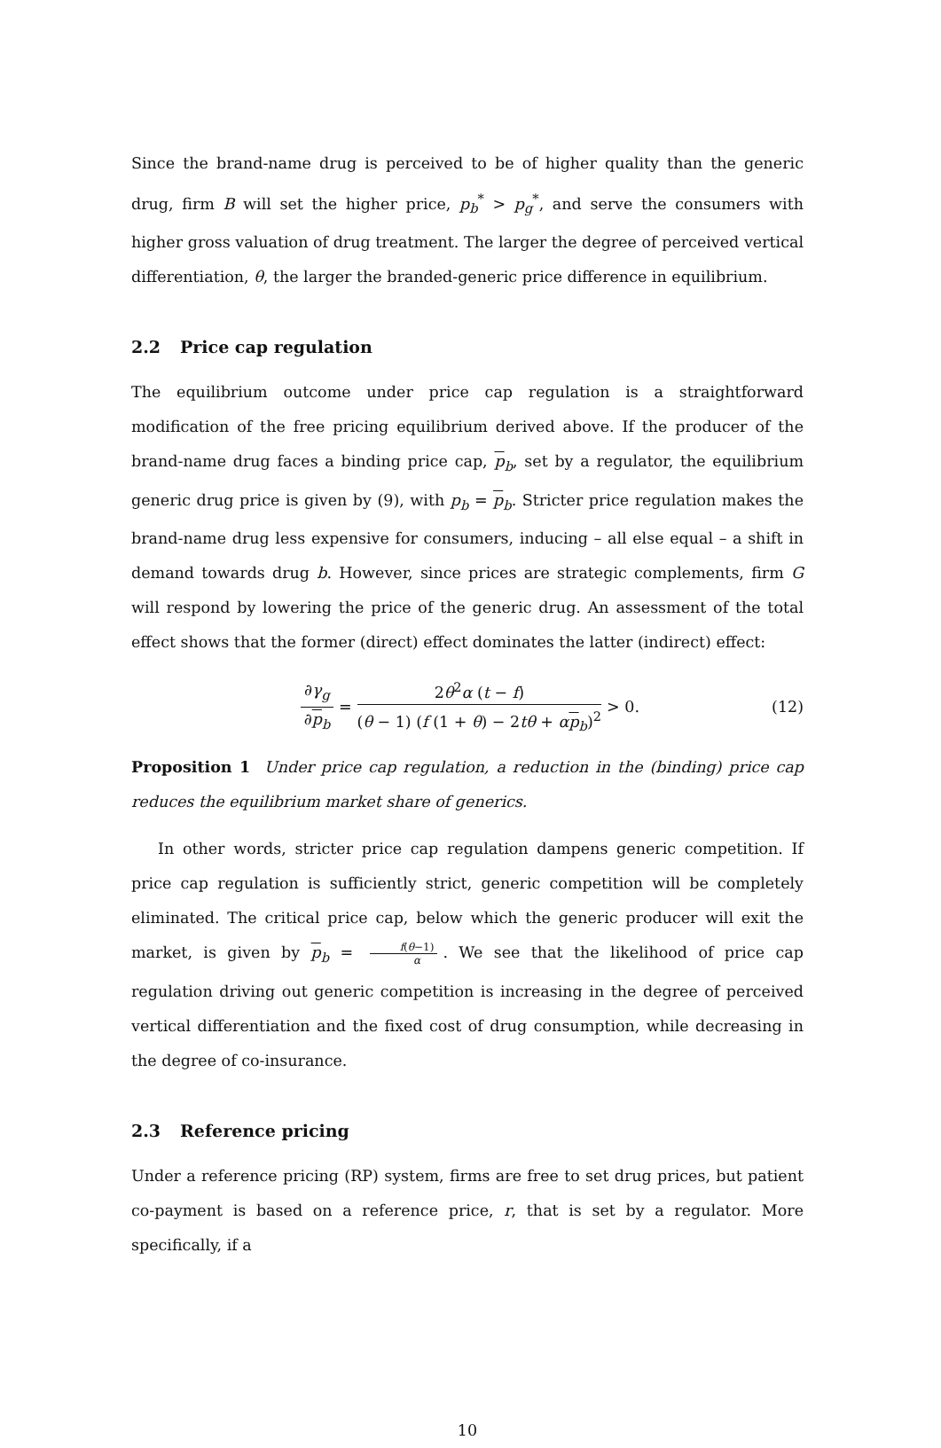Since the brand-name drug is perceived to be of higher quality than the generic drug, firm B will set the higher price, p<sub>b</sub><sup>*</sup> > p<sub>g</sub><sup>*</sup>, and serve the consumers with higher gross valuation of drug treatment. The larger the degree of perceived vertical differentiation, θ, the larger the branded-generic price difference in equilibrium.
2.2 Price cap regulation
The equilibrium outcome under price cap regulation is a straightforward modification of the free pricing equilibrium derived above. If the producer of the brand-name drug faces a binding price cap, p<sub>b</sub>, set by a regulator, the equilibrium generic drug price is given by (9), with p<sub>b</sub> = p<sub>b</sub>. Stricter price regulation makes the brand-name drug less expensive for consumers, inducing – all else equal – a shift in demand towards drug b. However, since prices are strategic complements, firm G will respond by lowering the price of the generic drug. An assessment of the total effect shows that the former (direct) effect dominates the latter (indirect) effect:
∂γ<sub>g</sub> ∂p<sub>b</sub> = 2θ<sup>2</sup>α (t − f) (θ − 1) (f (1 + θ) − 2tθ + αp<sub>b</sub>)<sup>2</sup> > 0. (12)
Proposition 1 Under price cap regulation, a reduction in the (binding) price cap reduces the equilibrium market share of generics.
In other words, stricter price cap regulation dampens generic competition. If price cap regulation is sufficiently strict, generic competition will be completely eliminated. The critical price cap, below which the generic producer will exit the market, is given by p<sub>b</sub> = f(θ−1) α. We see that the likelihood of price cap regulation driving out generic competition is increasing in the degree of perceived vertical differentiation and the fixed cost of drug consumption, while decreasing in the degree of co-insurance.
2.3 Reference pricing
Under a reference pricing (RP) system, firms are free to set drug prices, but patient co-payment is based on a reference price, r, that is set by a regulator. More specifically, if a
10